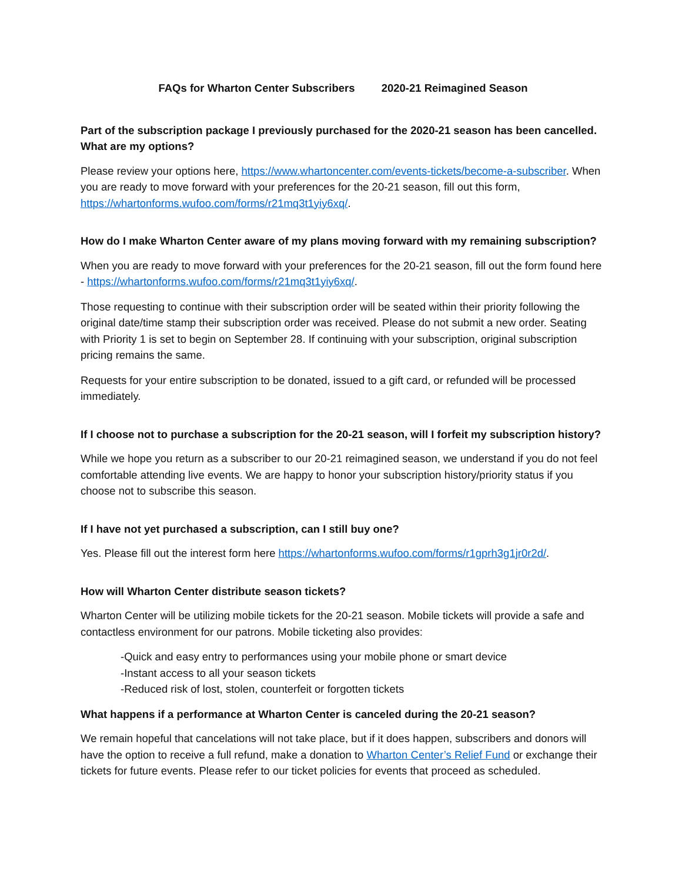FAQs for Wharton Center Subscribers 2020-21 Reimagined Season
Part of the subscription package I previously purchased for the 2020-21 season has been cancelled. What are my options?
Please review your options here, https://www.whartoncenter.com/events-tickets/become-a-subscriber. When you are ready to move forward with your preferences for the 20-21 season, fill out this form, https://whartonforms.wufoo.com/forms/r21mq3t1yiy6xq/.
How do I make Wharton Center aware of my plans moving forward with my remaining subscription?
When you are ready to move forward with your preferences for the 20-21 season, fill out the form found here - https://whartonforms.wufoo.com/forms/r21mq3t1yiy6xq/.
Those requesting to continue with their subscription order will be seated within their priority following the original date/time stamp their subscription order was received. Please do not submit a new order. Seating with Priority 1 is set to begin on September 28. If continuing with your subscription, original subscription pricing remains the same.
Requests for your entire subscription to be donated, issued to a gift card, or refunded will be processed immediately.
If I choose not to purchase a subscription for the 20-21 season, will I forfeit my subscription history?
While we hope you return as a subscriber to our 20-21 reimagined season, we understand if you do not feel comfortable attending live events. We are happy to honor your subscription history/priority status if you choose not to subscribe this season.
If I have not yet purchased a subscription, can I still buy one?
Yes. Please fill out the interest form here https://whartonforms.wufoo.com/forms/r1gprh3g1jr0r2d/.
How will Wharton Center distribute season tickets?
Wharton Center will be utilizing mobile tickets for the 20-21 season. Mobile tickets will provide a safe and contactless environment for our patrons. Mobile ticketing also provides:
-Quick and easy entry to performances using your mobile phone or smart device
-Instant access to all your season tickets
-Reduced risk of lost, stolen, counterfeit or forgotten tickets
What happens if a performance at Wharton Center is canceled during the 20-21 season?
We remain hopeful that cancelations will not take place, but if it does happen, subscribers and donors will have the option to receive a full refund, make a donation to Wharton Center’s Relief Fund or exchange their tickets for future events. Please refer to our ticket policies for events that proceed as scheduled.